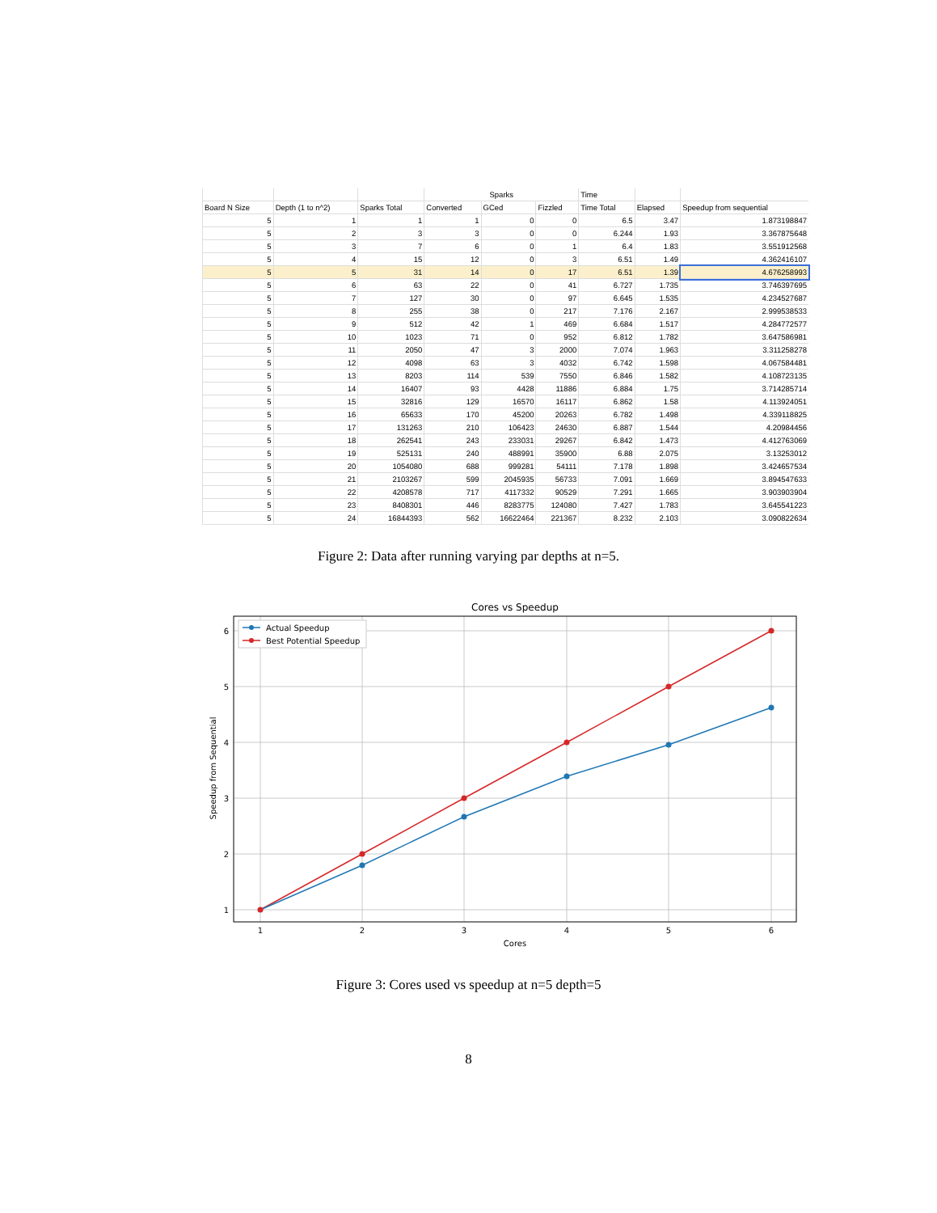| | | | Sparks | | | Time | | |
| --- | --- | --- | --- | --- | --- | --- | --- | --- |
| Board N Size | Depth (1 to n^2) | Sparks Total | Converted | GCed | Fizzled | Time Total | Elapsed | Speedup from sequential |
| 5 | 1 | 1 | 1 | 0 | 0 | 6.5 | 3.47 | 1.873198847 |
| 5 | 2 | 3 | 3 | 0 | 0 | 6.244 | 1.93 | 3.367875648 |
| 5 | 3 | 7 | 6 | 0 | 1 | 6.4 | 1.83 | 3.551912568 |
| 5 | 4 | 15 | 12 | 0 | 3 | 6.51 | 1.49 | 4.362416107 |
| 5 | 5 | 31 | 14 | 0 | 17 | 6.51 | 1.39 | 4.676258993 |
| 5 | 6 | 63 | 22 | 0 | 41 | 6.727 | 1.735 | 3.746397695 |
| 5 | 7 | 127 | 30 | 0 | 97 | 6.645 | 1.535 | 4.234527687 |
| 5 | 8 | 255 | 38 | 0 | 217 | 7.176 | 2.167 | 2.999538533 |
| 5 | 9 | 512 | 42 | 1 | 469 | 6.684 | 1.517 | 4.284772577 |
| 5 | 10 | 1023 | 71 | 0 | 952 | 6.812 | 1.782 | 3.647586981 |
| 5 | 11 | 2050 | 47 | 3 | 2000 | 7.074 | 1.963 | 3.311258278 |
| 5 | 12 | 4098 | 63 | 3 | 4032 | 6.742 | 1.598 | 4.067584481 |
| 5 | 13 | 8203 | 114 | 539 | 7550 | 6.846 | 1.582 | 4.108723135 |
| 5 | 14 | 16407 | 93 | 4428 | 11886 | 6.884 | 1.75 | 3.714285714 |
| 5 | 15 | 32816 | 129 | 16570 | 16117 | 6.862 | 1.58 | 4.113924051 |
| 5 | 16 | 65633 | 170 | 45200 | 20263 | 6.782 | 1.498 | 4.339118825 |
| 5 | 17 | 131263 | 210 | 106423 | 24630 | 6.887 | 1.544 | 4.20984456 |
| 5 | 18 | 262541 | 243 | 233031 | 29267 | 6.842 | 1.473 | 4.412763069 |
| 5 | 19 | 525131 | 240 | 488991 | 35900 | 6.88 | 2.075 | 3.13253012 |
| 5 | 20 | 1054080 | 688 | 999281 | 54111 | 7.178 | 1.898 | 3.424657534 |
| 5 | 21 | 2103267 | 599 | 2045935 | 56733 | 7.091 | 1.669 | 3.894547633 |
| 5 | 22 | 4208578 | 717 | 4117332 | 90529 | 7.291 | 1.665 | 3.903903904 |
| 5 | 23 | 8408301 | 446 | 8283775 | 124080 | 7.427 | 1.783 | 3.645541223 |
| 5 | 24 | 16844393 | 562 | 16622464 | 221367 | 8.232 | 2.103 | 3.090822634 |
Figure 2: Data after running varying par depths at n=5.
Cores vs Speedup
Actual Speedup
Best Potential Speedup
6
5
4
3
2
1
1
2
3
4
5
6
Cores
Speedup from Sequential
Figure 3: Cores used vs speedup at n=5 depth=5
8